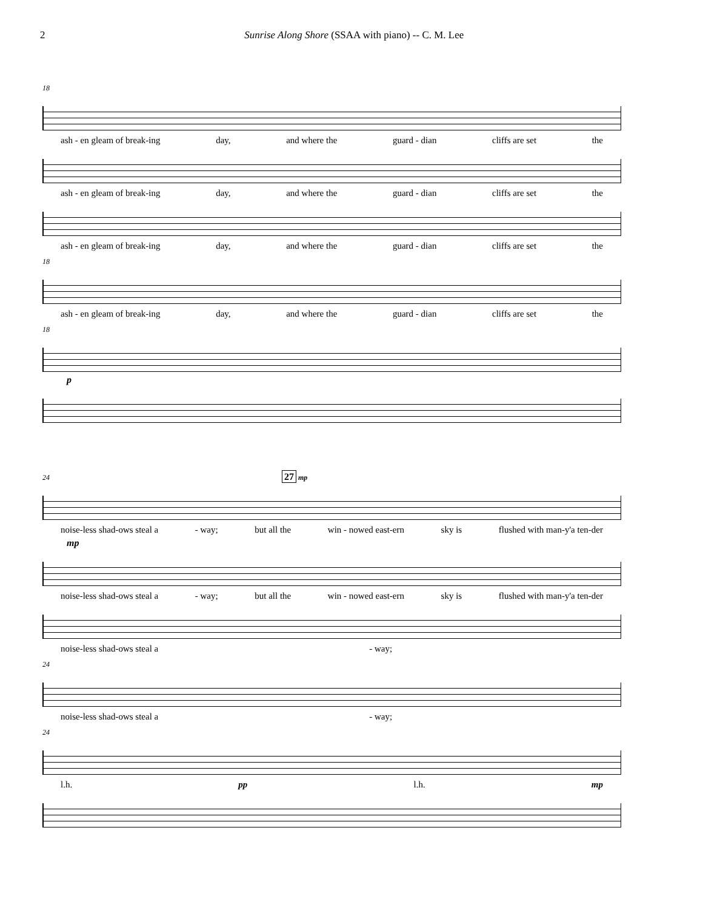2 Sunrise Along Shore (SSAA with piano) -- C. M. Lee
18
ash - en gleam of break-ing day, and where the guard - dian cliffs are set the
ash - en gleam of break-ing day, and where the guard - dian cliffs are set the
ash - en gleam of break-ing day, and where the guard - dian cliffs are set the
18
ash - en gleam of break-ing day, and where the guard - dian cliffs are set the
18
p
24 27 mp
noise-less shad-ows steal a - way; but all the win - nowed east-ern sky is flushed with man-y'a ten-der
mp
noise-less shad-ows steal a - way; but all the win - nowed east-ern sky is flushed with man-y'a ten-der
noise-less shad-ows steal a - way;
24
noise-less shad-ows steal a - way;
24
l.h. pp l.h. mp